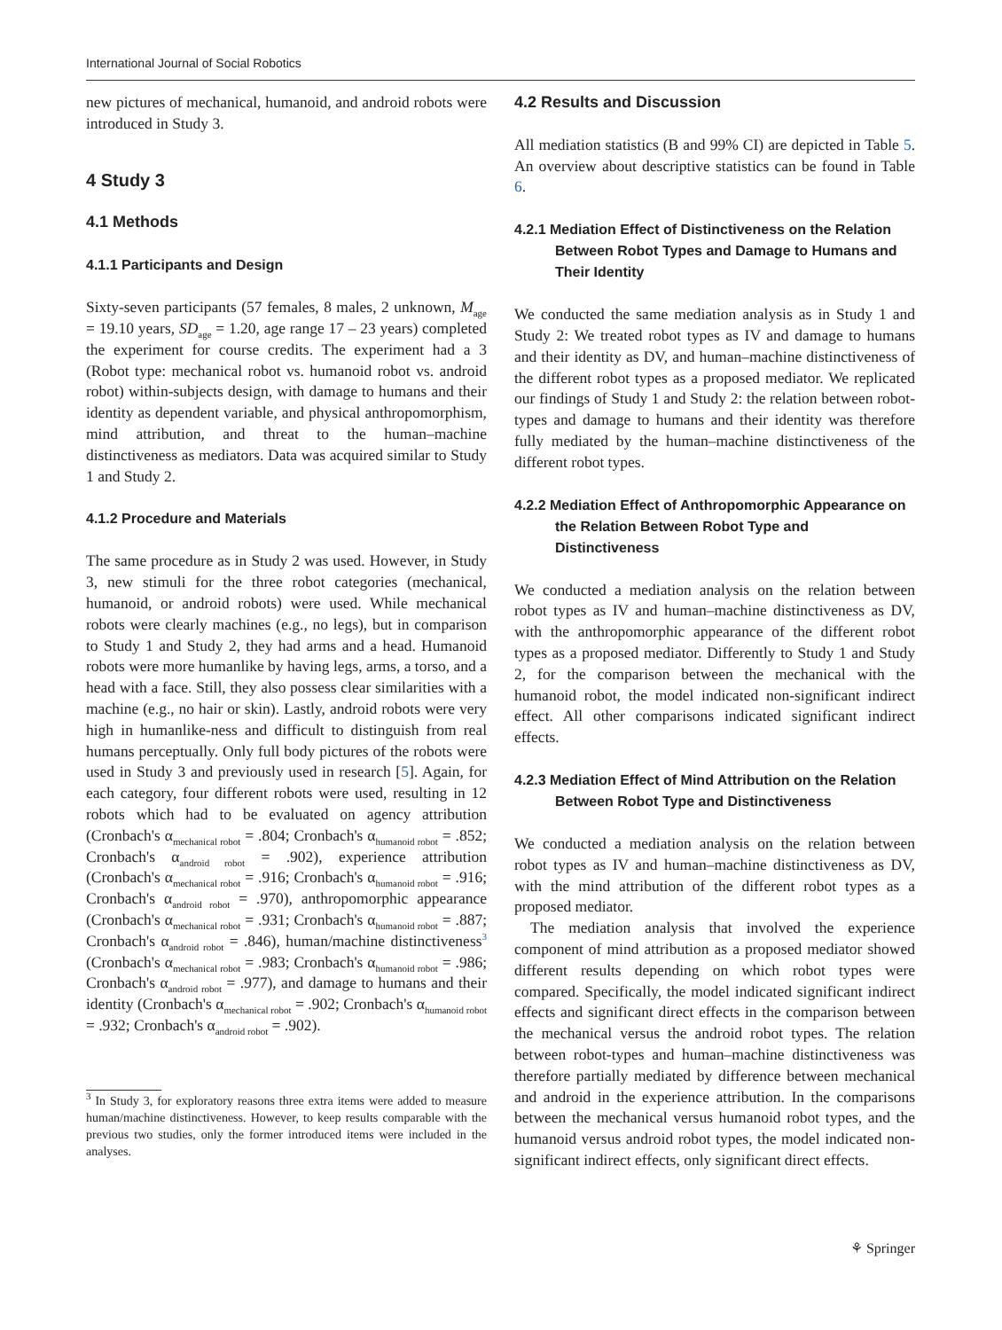International Journal of Social Robotics
new pictures of mechanical, humanoid, and android robots were introduced in Study 3.
4 Study 3
4.1 Methods
4.1.1 Participants and Design
Sixty-seven participants (57 females, 8 males, 2 unknown, M<sub>age</sub> = 19.10 years, SD<sub>age</sub> = 1.20, age range 17 – 23 years) completed the experiment for course credits. The experiment had a 3 (Robot type: mechanical robot vs. humanoid robot vs. android robot) within-subjects design, with damage to humans and their identity as dependent variable, and physical anthropomorphism, mind attribution, and threat to the human–machine distinctiveness as mediators. Data was acquired similar to Study 1 and Study 2.
4.1.2 Procedure and Materials
The same procedure as in Study 2 was used. However, in Study 3, new stimuli for the three robot categories (mechanical, humanoid, or android robots) were used. While mechanical robots were clearly machines (e.g., no legs), but in comparison to Study 1 and Study 2, they had arms and a head. Humanoid robots were more humanlike by having legs, arms, a torso, and a head with a face. Still, they also possess clear similarities with a machine (e.g., no hair or skin). Lastly, android robots were very high in humanlike-ness and difficult to distinguish from real humans perceptually. Only full body pictures of the robots were used in Study 3 and previously used in research [5]. Again, for each category, four different robots were used, resulting in 12 robots which had to be evaluated on agency attribution (Cronbach's α<sub>mechanical robot</sub> = .804; Cronbach's α<sub>humanoid robot</sub> = .852; Cronbach's α<sub>android robot</sub> = .902), experience attribution (Cronbach's α<sub>mechanical robot</sub> = .916; Cronbach's α<sub>humanoid robot</sub> = .916; Cronbach's α<sub>android robot</sub> = .970), anthropomorphic appearance (Cronbach's α<sub>mechanical robot</sub> = .931; Cronbach's α<sub>humanoid robot</sub> = .887; Cronbach's α<sub>android robot</sub> = .846), human/machine distinctiveness<sup>3</sup> (Cronbach's α<sub>mechanical robot</sub> = .983; Cronbach's α<sub>humanoid robot</sub> = .986; Cronbach's α<sub>android robot</sub> = .977), and damage to humans and their identity (Cronbach's α<sub>mechanical robot</sub> = .902; Cronbach's α<sub>humanoid robot</sub> = .932; Cronbach's α<sub>android robot</sub> = .902).
<sup>3</sup> In Study 3, for exploratory reasons three extra items were added to measure human/machine distinctiveness. However, to keep results comparable with the previous two studies, only the former introduced items were included in the analyses.
4.2 Results and Discussion
All mediation statistics (B and 99% CI) are depicted in Table 5. An overview about descriptive statistics can be found in Table 6.
4.2.1 Mediation Effect of Distinctiveness on the Relation Between Robot Types and Damage to Humans and Their Identity
We conducted the same mediation analysis as in Study 1 and Study 2: We treated robot types as IV and damage to humans and their identity as DV, and human–machine distinctiveness of the different robot types as a proposed mediator. We replicated our findings of Study 1 and Study 2: the relation between robot-types and damage to humans and their identity was therefore fully mediated by the human–machine distinctiveness of the different robot types.
4.2.2 Mediation Effect of Anthropomorphic Appearance on the Relation Between Robot Type and Distinctiveness
We conducted a mediation analysis on the relation between robot types as IV and human–machine distinctiveness as DV, with the anthropomorphic appearance of the different robot types as a proposed mediator. Differently to Study 1 and Study 2, for the comparison between the mechanical with the humanoid robot, the model indicated non-significant indirect effect. All other comparisons indicated significant indirect effects.
4.2.3 Mediation Effect of Mind Attribution on the Relation Between Robot Type and Distinctiveness
We conducted a mediation analysis on the relation between robot types as IV and human–machine distinctiveness as DV, with the mind attribution of the different robot types as a proposed mediator.
The mediation analysis that involved the experience component of mind attribution as a proposed mediator showed different results depending on which robot types were compared. Specifically, the model indicated significant indirect effects and significant direct effects in the comparison between the mechanical versus the android robot types. The relation between robot-types and human–machine distinctiveness was therefore partially mediated by difference between mechanical and android in the experience attribution. In the comparisons between the mechanical versus humanoid robot types, and the humanoid versus android robot types, the model indicated non-significant indirect effects, only significant direct effects.
⚘ Springer